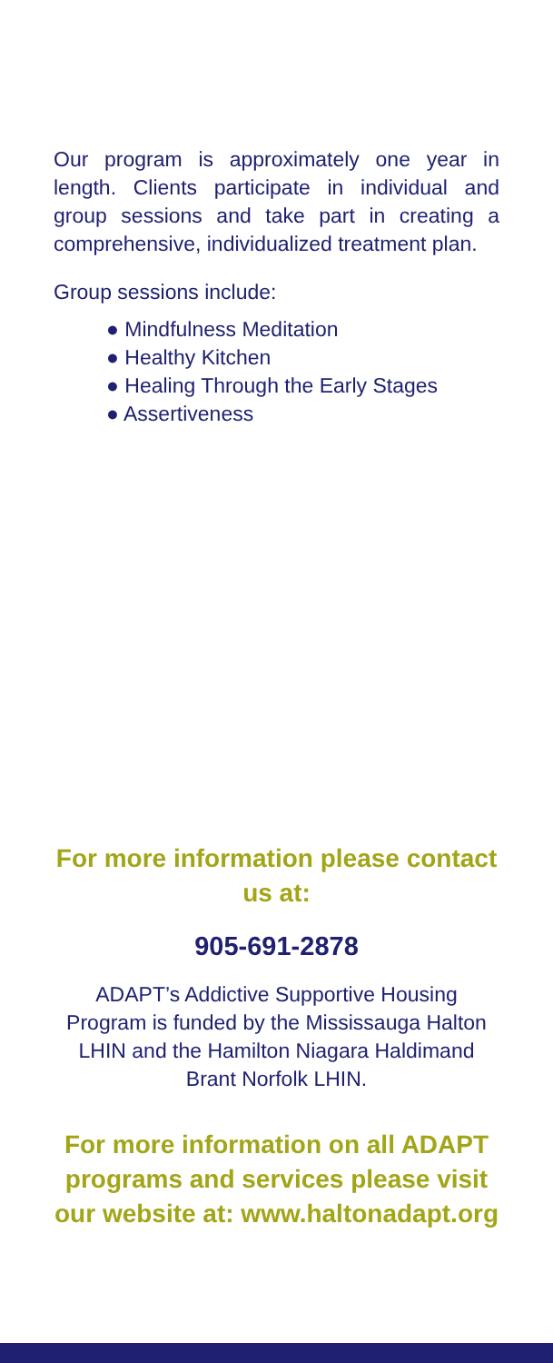Our program is approximately one year in length. Clients participate in individual and group sessions and take part in creating a comprehensive, individualized treatment plan.
Group sessions include:
● Mindfulness Meditation
● Healthy Kitchen
● Healing Through the Early Stages
● Assertiveness
For more information please contact us at:
905-691-2878
ADAPT’s Addictive Supportive Housing Program is funded by the Mississauga Halton LHIN and the Hamilton Niagara Haldimand Brant Norfolk LHIN.
For more information on all ADAPT programs and services please visit our website at: www.haltonadapt.org